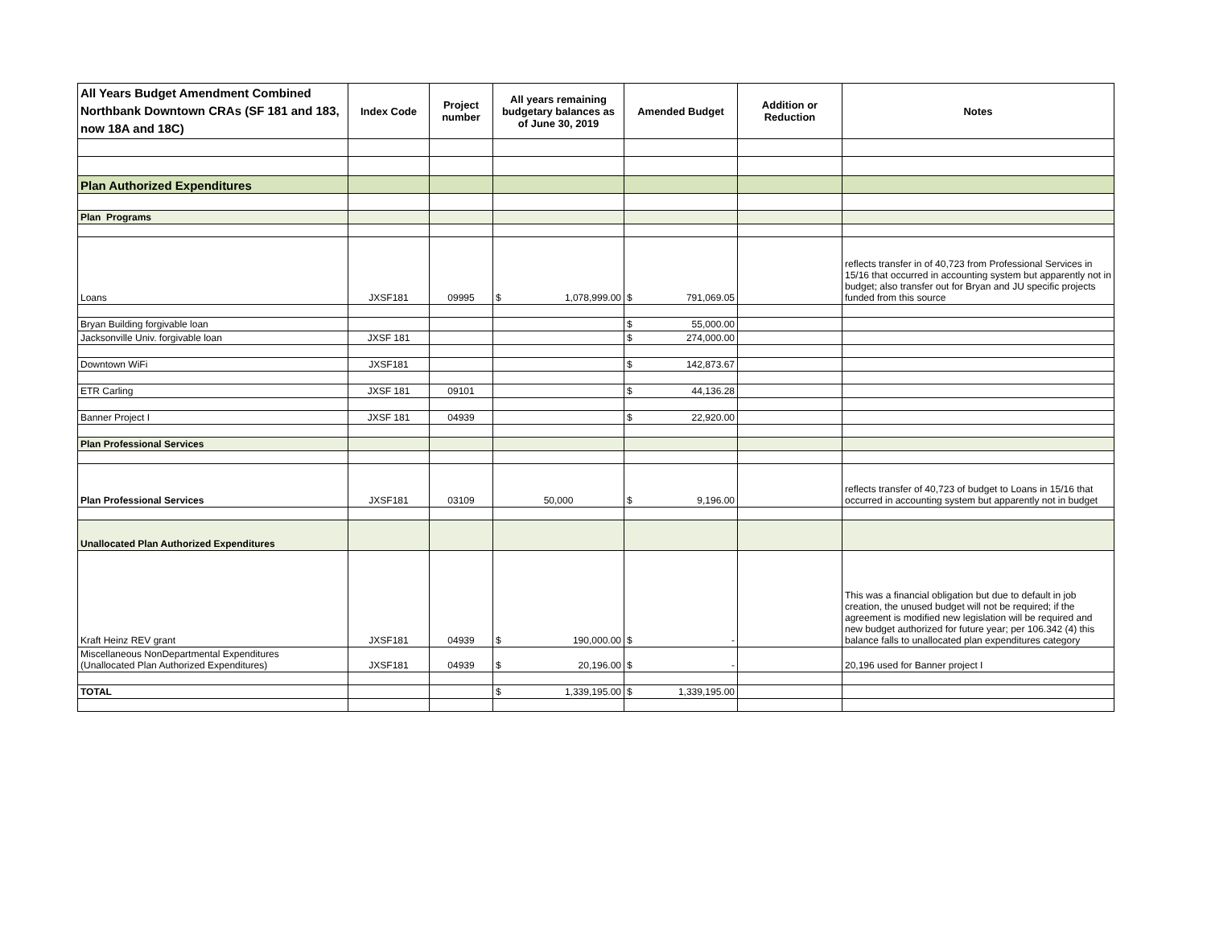| All Years Budget Amendment Combined Northbank Downtown CRAs (SF 181 and 183, now 18A and 18C) | Index Code | Project number | All years remaining budgetary balances as of June 30, 2019 | Amended Budget | Addition or Reduction | Notes |
| --- | --- | --- | --- | --- | --- | --- |
| Plan Authorized Expenditures | | | | | | |
| Plan Programs | | | | | | |
| Loans | JXSF181 | 09995 | $ 1,078,999.00 | $ 791,069.05 | | reflects transfer in of 40,723 from Professional Services in 15/16 that occurred in accounting system but apparently not in budget; also transfer out for Bryan and JU specific projects funded from this source |
| Bryan Building forgivable loan | | | | $ 55,000.00 | | |
| Jacksonville Univ. forgivable loan | JXSF 181 | | | $ 274,000.00 | | |
| Downtown WiFi | JXSF181 | | | $ 142,873.67 | | |
| ETR Carling | JXSF 181 | 09101 | | $ 44,136.28 | | |
| Banner Project I | JXSF 181 | 04939 | | $ 22,920.00 | | |
| Plan Professional Services | | | | | | |
| Plan Professional Services | JXSF181 | 03109 | 50,000 | $ 9,196.00 | | reflects transfer of 40,723 of budget to Loans in 15/16 that occurred in accounting system but apparently not in budget |
| Unallocated Plan Authorized Expenditures | | | | | | |
| Kraft Heinz REV grant | JXSF181 | 04939 | $ 190,000.00 | $ - | | This was a financial obligation but due to default in job creation, the unused budget will not be required; if the agreement is modified new legislation will be required and new budget authorized for future year; per 106.342 (4) this balance falls to unallocated plan expenditures category |
| Miscellaneous NonDepartmental Expenditures (Unallocated Plan Authorized Expenditures) | JXSF181 | 04939 | $ 20,196.00 | $ - | | 20,196 used for Banner project I |
| TOTAL | | | $ 1,339,195.00 | $ 1,339,195.00 | | |